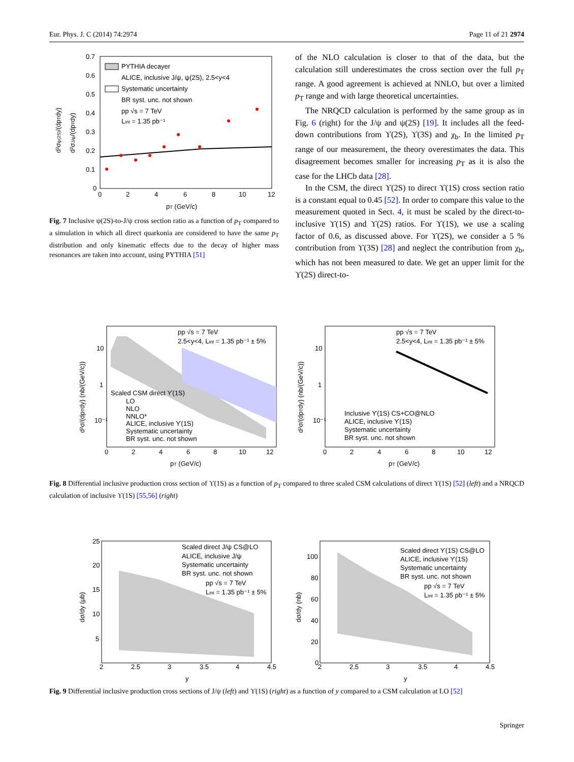Eur. Phys. J. C (2014) 74:2974 Page 11 of 21 2974
0.7
0.6
0.5
0.4
0.3
0.2
0.1
0
0
2
4
6
8
10
12
pT (GeV/c)
d²σψ(2S)/(dpTdy)
d²σJ/ψ/(dpTdy)
PYTHIA decayer
ALICE, inclusive J/ψ, ψ(2S), 2.5<y<4
Systematic uncertainty
BR syst. unc. not shown
pp √s = 7 TeV
Lint = 1.35 pb⁻¹
Fig. 7 Inclusive ψ(2S)-to-J/ψ cross section ratio as a function of p<sub>T</sub> compared to a simulation in which all direct quarkonia are considered to have the same p<sub>T</sub> distribution and only kinematic effects due to the decay of higher mass resonances are taken into account, using PYTHIA [51]
of the NLO calculation is closer to that of the data, but the calculation still underestimates the cross section over the full p<sub>T</sub> range. A good agreement is achieved at NNLO, but over a limited p<sub>T</sub> range and with large theoretical uncertainties.
The NRQCD calculation is performed by the same group as in Fig. 6 (right) for the J/ψ and ψ(2S) [19]. It includes all the feed-down contributions from ϒ(2S), ϒ(3S) and χ<sub>b</sub>. In the limited p<sub>T</sub> range of our measurement, the theory overestimates the data. This disagreement becomes smaller for increasing p<sub>T</sub> as it is also the case for the LHCb data [28].
In the CSM, the direct ϒ(2S) to direct ϒ(1S) cross section ratio is a constant equal to 0.45 [52]. In order to compare this value to the measurement quoted in Sect. 4, it must be scaled by the direct-to-inclusive ϒ(1S) and ϒ(2S) ratios. For ϒ(1S), we use a scaling factor of 0.6, as discussed above. For ϒ(2S), we consider a 5 % contribution from ϒ(3S) [28] and neglect the contribution from χ<sub>b</sub>, which has not been measured to date. We get an upper limit for the ϒ(2S) direct-to-
10
1
10⁻¹
0
2
4
6
8
10
12
pT (GeV/c)
d²σ/(dpTdy) (nb/(GeV/c))
pp √s = 7 TeV
2.5<y<4, Lint = 1.35 pb⁻¹ ± 5%
Scaled CSM direct ϒ(1S)
LO
NLO
NNLO*
ALICE, inclusive ϒ(1S)
Systematic uncertainty
BR syst. unc. not shown
10
1
10⁻¹
0
2
4
6
8
10
12
pT (GeV/c)
d²σ/(dpTdy) (nb/(GeV/c))
pp √s = 7 TeV
2.5<y<4, Lint = 1.35 pb⁻¹ ± 5%
Inclusive ϒ(1S) CS+CO@NLO
ALICE, inclusive ϒ(1S)
Systematic uncertainty
BR syst. unc. not shown
Fig. 8 Differential inclusive production cross section of ϒ(1S) as a function of p<sub>T</sub> compared to three scaled CSM calculations of direct ϒ(1S) [52] (left) and a NRQCD calculation of inclusive ϒ(1S) [55,56] (right)
25
20
15
10
5
2
2.5
3
3.5
4
4.5
y
dσ/dy (μb)
Scaled direct J/ψ CS@LO
ALICE, inclusive J/ψ
Systematic uncertainty
BR syst. unc. not shown
pp √s = 7 TeV
Lint = 1.35 pb⁻¹ ± 5%
100
80
60
40
20
0
2
2.5
3
3.5
4
4.5
y
dσ/dy (nb)
Scaled direct ϒ(1S) CS@LO
ALICE, inclusive ϒ(1S)
Systematic uncertainty
BR syst. unc. not shown
pp √s = 7 TeV
Lint = 1.35 pb⁻¹ ± 5%
Fig. 9 Differential inclusive production cross sections of J/ψ (left) and ϒ(1S) (right) as a function of y compared to a CSM calculation at LO [52]
Springer